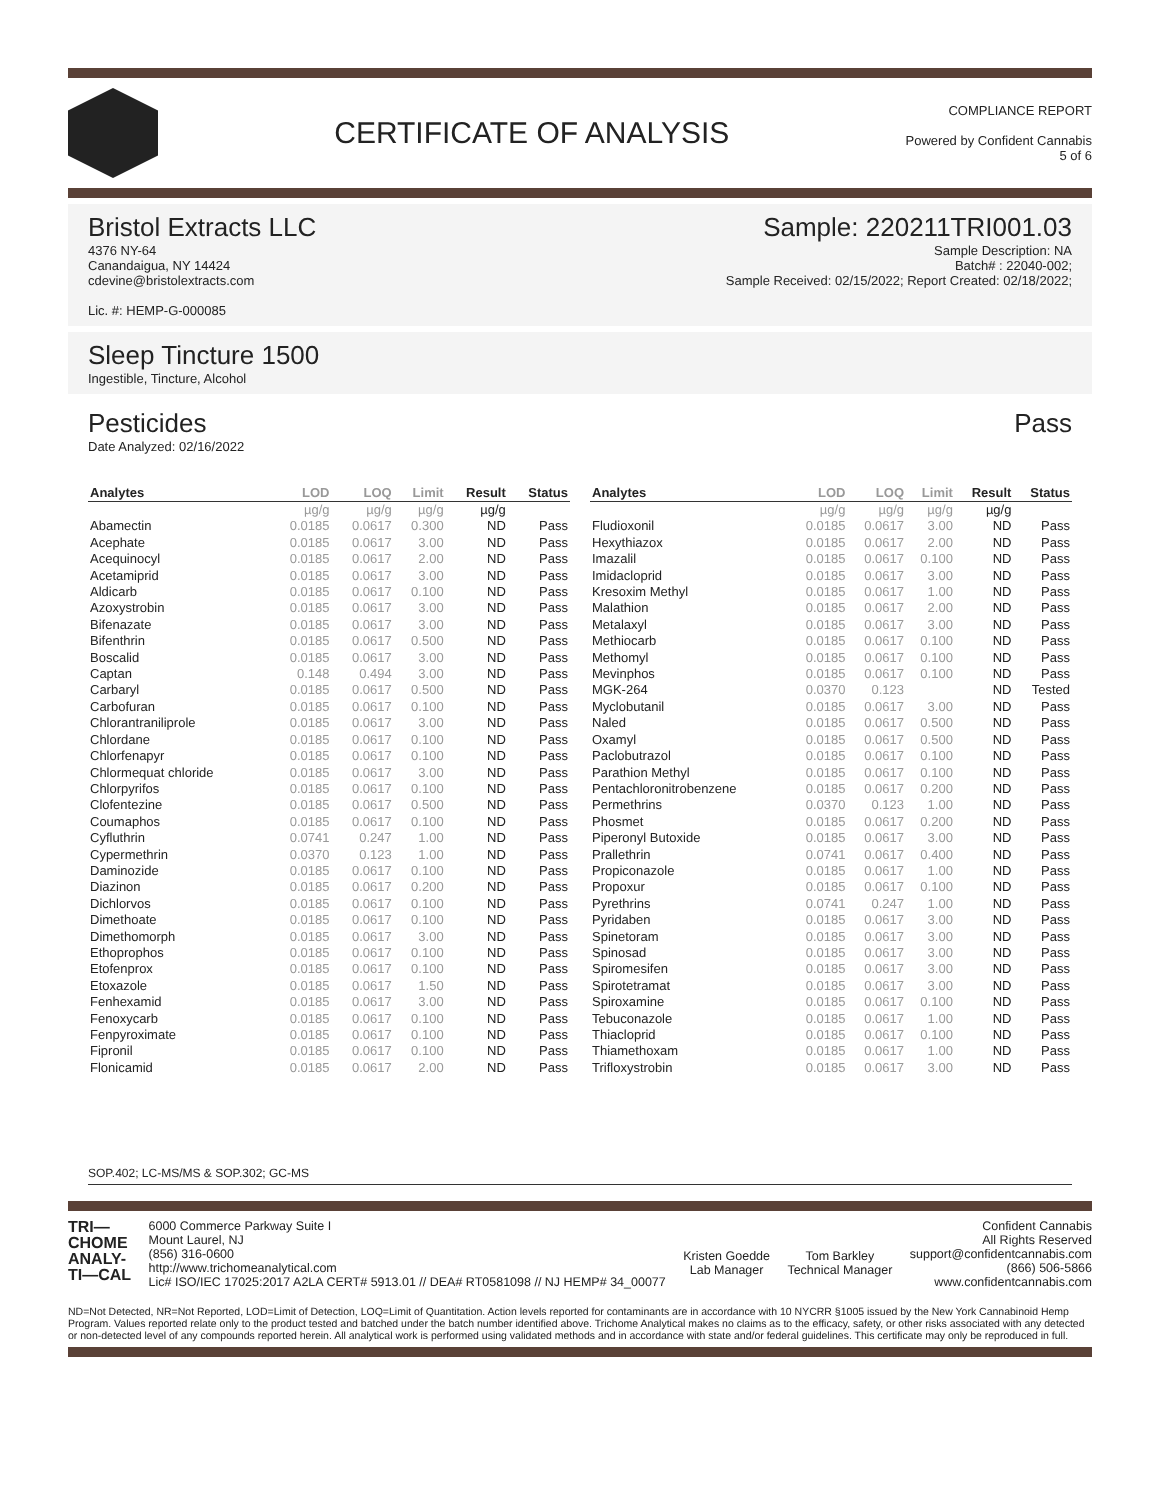CERTIFICATE OF ANALYSIS
COMPLIANCE REPORT
Powered by Confident Cannabis
5 of 6
Bristol Extracts LLC
4376 NY-64
Canandaigua, NY 14424
cdevine@bristolextracts.com
Lic. #: HEMP-G-000085
Sample: 220211TRI001.03
Sample Description: NA
Batch# : 22040-002;
Sample Received: 02/15/2022; Report Created: 02/18/2022;
Sleep Tincture 1500
Ingestible, Tincture, Alcohol
Pesticides Pass
Date Analyzed: 02/16/2022
| Analytes | LOD | LOQ | Limit | Result | Status |
| --- | --- | --- | --- | --- | --- |
| | µg/g | µg/g | µg/g | µg/g | |
| Abamectin | 0.0185 | 0.0617 | 0.300 | ND | Pass |
| Acephate | 0.0185 | 0.0617 | 3.00 | ND | Pass |
| Acequinocyl | 0.0185 | 0.0617 | 2.00 | ND | Pass |
| Acetamiprid | 0.0185 | 0.0617 | 3.00 | ND | Pass |
| Aldicarb | 0.0185 | 0.0617 | 0.100 | ND | Pass |
| Azoxystrobin | 0.0185 | 0.0617 | 3.00 | ND | Pass |
| Bifenazate | 0.0185 | 0.0617 | 3.00 | ND | Pass |
| Bifenthrin | 0.0185 | 0.0617 | 0.500 | ND | Pass |
| Boscalid | 0.0185 | 0.0617 | 3.00 | ND | Pass |
| Captan | 0.148 | 0.494 | 3.00 | ND | Pass |
| Carbaryl | 0.0185 | 0.0617 | 0.500 | ND | Pass |
| Carbofuran | 0.0185 | 0.0617 | 0.100 | ND | Pass |
| Chlorantraniliprole | 0.0185 | 0.0617 | 3.00 | ND | Pass |
| Chlordane | 0.0185 | 0.0617 | 0.100 | ND | Pass |
| Chlorfenapyr | 0.0185 | 0.0617 | 0.100 | ND | Pass |
| Chlormequat chloride | 0.0185 | 0.0617 | 3.00 | ND | Pass |
| Chlorpyrifos | 0.0185 | 0.0617 | 0.100 | ND | Pass |
| Clofentezine | 0.0185 | 0.0617 | 0.500 | ND | Pass |
| Coumaphos | 0.0185 | 0.0617 | 0.100 | ND | Pass |
| Cyfluthrin | 0.0741 | 0.247 | 1.00 | ND | Pass |
| Cypermethrin | 0.0370 | 0.123 | 1.00 | ND | Pass |
| Daminozide | 0.0185 | 0.0617 | 0.100 | ND | Pass |
| Diazinon | 0.0185 | 0.0617 | 0.200 | ND | Pass |
| Dichlorvos | 0.0185 | 0.0617 | 0.100 | ND | Pass |
| Dimethoate | 0.0185 | 0.0617 | 0.100 | ND | Pass |
| Dimethomorph | 0.0185 | 0.0617 | 3.00 | ND | Pass |
| Ethoprophos | 0.0185 | 0.0617 | 0.100 | ND | Pass |
| Etofenprox | 0.0185 | 0.0617 | 0.100 | ND | Pass |
| Etoxazole | 0.0185 | 0.0617 | 1.50 | ND | Pass |
| Fenhexamid | 0.0185 | 0.0617 | 3.00 | ND | Pass |
| Fenoxycarb | 0.0185 | 0.0617 | 0.100 | ND | Pass |
| Fenpyroximate | 0.0185 | 0.0617 | 0.100 | ND | Pass |
| Fipronil | 0.0185 | 0.0617 | 0.100 | ND | Pass |
| Flonicamid | 0.0185 | 0.0617 | 2.00 | ND | Pass |
| Analytes | LOD | LOQ | Limit | Result | Status |
| --- | --- | --- | --- | --- | --- |
| | µg/g | µg/g | µg/g | µg/g | |
| Fludioxonil | 0.0185 | 0.0617 | 3.00 | ND | Pass |
| Hexythiazox | 0.0185 | 0.0617 | 2.00 | ND | Pass |
| Imazalil | 0.0185 | 0.0617 | 0.100 | ND | Pass |
| Imidacloprid | 0.0185 | 0.0617 | 3.00 | ND | Pass |
| Kresoxim Methyl | 0.0185 | 0.0617 | 1.00 | ND | Pass |
| Malathion | 0.0185 | 0.0617 | 2.00 | ND | Pass |
| Metalaxyl | 0.0185 | 0.0617 | 3.00 | ND | Pass |
| Methiocarb | 0.0185 | 0.0617 | 0.100 | ND | Pass |
| Methomyl | 0.0185 | 0.0617 | 0.100 | ND | Pass |
| Mevinphos | 0.0185 | 0.0617 | 0.100 | ND | Pass |
| MGK-264 | 0.0370 | 0.123 | | ND | Tested |
| Myclobutanil | 0.0185 | 0.0617 | 3.00 | ND | Pass |
| Naled | 0.0185 | 0.0617 | 0.500 | ND | Pass |
| Oxamyl | 0.0185 | 0.0617 | 0.500 | ND | Pass |
| Paclobutrazol | 0.0185 | 0.0617 | 0.100 | ND | Pass |
| Parathion Methyl | 0.0185 | 0.0617 | 0.100 | ND | Pass |
| Pentachloronitrobenzene | 0.0185 | 0.0617 | 0.200 | ND | Pass |
| Permethrins | 0.0370 | 0.123 | 1.00 | ND | Pass |
| Phosmet | 0.0185 | 0.0617 | 0.200 | ND | Pass |
| Piperonyl Butoxide | 0.0185 | 0.0617 | 3.00 | ND | Pass |
| Prallethrin | 0.0741 | 0.0617 | 0.400 | ND | Pass |
| Propiconazole | 0.0185 | 0.0617 | 1.00 | ND | Pass |
| Propoxur | 0.0185 | 0.0617 | 0.100 | ND | Pass |
| Pyrethrins | 0.0741 | 0.247 | 1.00 | ND | Pass |
| Pyridaben | 0.0185 | 0.0617 | 3.00 | ND | Pass |
| Spinetoram | 0.0185 | 0.0617 | 3.00 | ND | Pass |
| Spinosad | 0.0185 | 0.0617 | 3.00 | ND | Pass |
| Spiromesifen | 0.0185 | 0.0617 | 3.00 | ND | Pass |
| Spirotetramat | 0.0185 | 0.0617 | 3.00 | ND | Pass |
| Spiroxamine | 0.0185 | 0.0617 | 0.100 | ND | Pass |
| Tebuconazole | 0.0185 | 0.0617 | 1.00 | ND | Pass |
| Thiacloprid | 0.0185 | 0.0617 | 0.100 | ND | Pass |
| Thiamethoxam | 0.0185 | 0.0617 | 1.00 | ND | Pass |
| Trifloxystrobin | 0.0185 | 0.0617 | 3.00 | ND | Pass |
SOP.402; LC-MS/MS & SOP.302; GC-MS
TRI—
CHOME
ANALY-
TI—CAL
6000 Commerce Parkway Suite I
Mount Laurel, NJ
(856) 316-0600
http://www.trichomeanalytical.com
Lic# ISO/IEC 17025:2017 A2LA CERT# 5913.01 // DEA# RT0581098 // NJ HEMP# 34_00077
Kristen Goedde
Lab Manager
Tom Barkley
Technical Manager
Confident Cannabis
All Rights Reserved
support@confidentcannabis.com
(866) 506-5866
www.confidentcannabis.com
ND=Not Detected, NR=Not Reported, LOD=Limit of Detection, LOQ=Limit of Quantitation. Action levels reported for contaminants are in accordance with 10 NYCRR §1005 issued by the New York Cannabinoid Hemp Program. Values reported relate only to the product tested and batched under the batch number identified above. Trichome Analytical makes no claims as to the efficacy, safety, or other risks associated with any detected or non-detected level of any compounds reported herein. All analytical work is performed using validated methods and in accordance with state and/or federal guidelines. This certificate may only be reproduced in full.